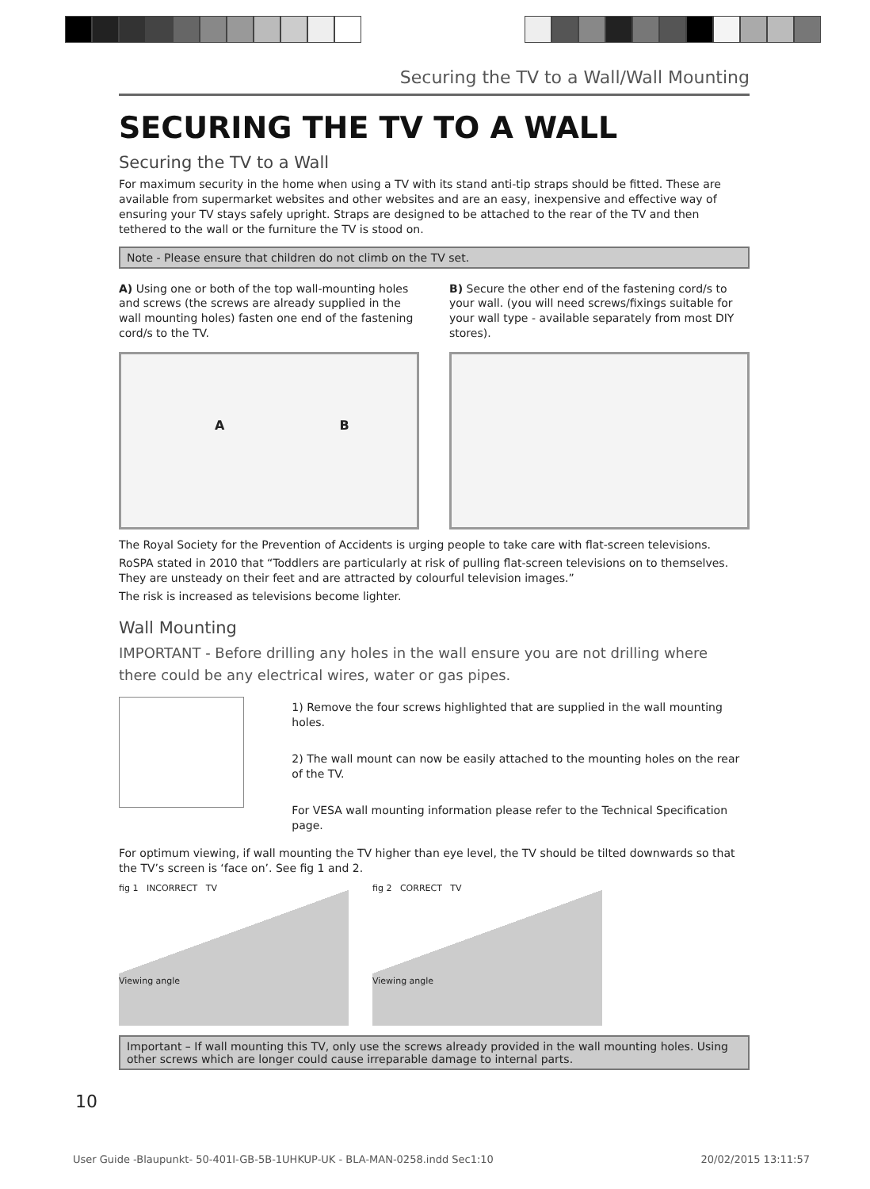Securing the TV to a Wall/Wall Mounting
SECURING THE TV TO A WALL
Securing the TV to a Wall
For maximum security in the home when using a TV with its stand anti-tip straps should be fitted. These are available from supermarket websites and other websites and are an easy, inexpensive and effective way of ensuring your TV stays safely upright. Straps are designed to be attached to the rear of the TV and then tethered to the wall or the furniture the TV is stood on.
Note - Please ensure that children do not climb on the TV set.
A) Using one or both of the top wall-mounting holes and screws (the screws are already supplied in the wall mounting holes) fasten one end of the fastening cord/s to the TV.
A B
B) Secure the other end of the fastening cord/s to your wall. (you will need screws/fixings suitable for your wall type - available separately from most DIY stores).
The Royal Society for the Prevention of Accidents is urging people to take care with flat-screen televisions.
RoSPA stated in 2010 that “Toddlers are particularly at risk of pulling flat-screen televisions on to themselves. They are unsteady on their feet and are attracted by colourful television images.”
The risk is increased as televisions become lighter.
Wall Mounting
IMPORTANT - Before drilling any holes in the wall ensure you are not drilling where there could be any electrical wires, water or gas pipes.
1) Remove the four screws highlighted that are supplied in the wall mounting holes.
2) The wall mount can now be easily attached to the mounting holes on the rear of the TV.
For VESA wall mounting information please refer to the Technical Specification page.
For optimum viewing, if wall mounting the TV higher than eye level, the TV should be tilted downwards so that the TV’s screen is ‘face on’. See fig 1 and 2.
fig 1 INCORRECT TV
Viewing angle
fig 2 CORRECT TV
Viewing angle
Important – If wall mounting this TV, only use the screws already provided in the wall mounting holes. Using other screws which are longer could cause irreparable damage to internal parts.
10
User Guide -Blaupunkt- 50-401I-GB-5B-1UHKUP-UK - BLA-MAN-0258.indd Sec1:10 20/02/2015 13:11:57